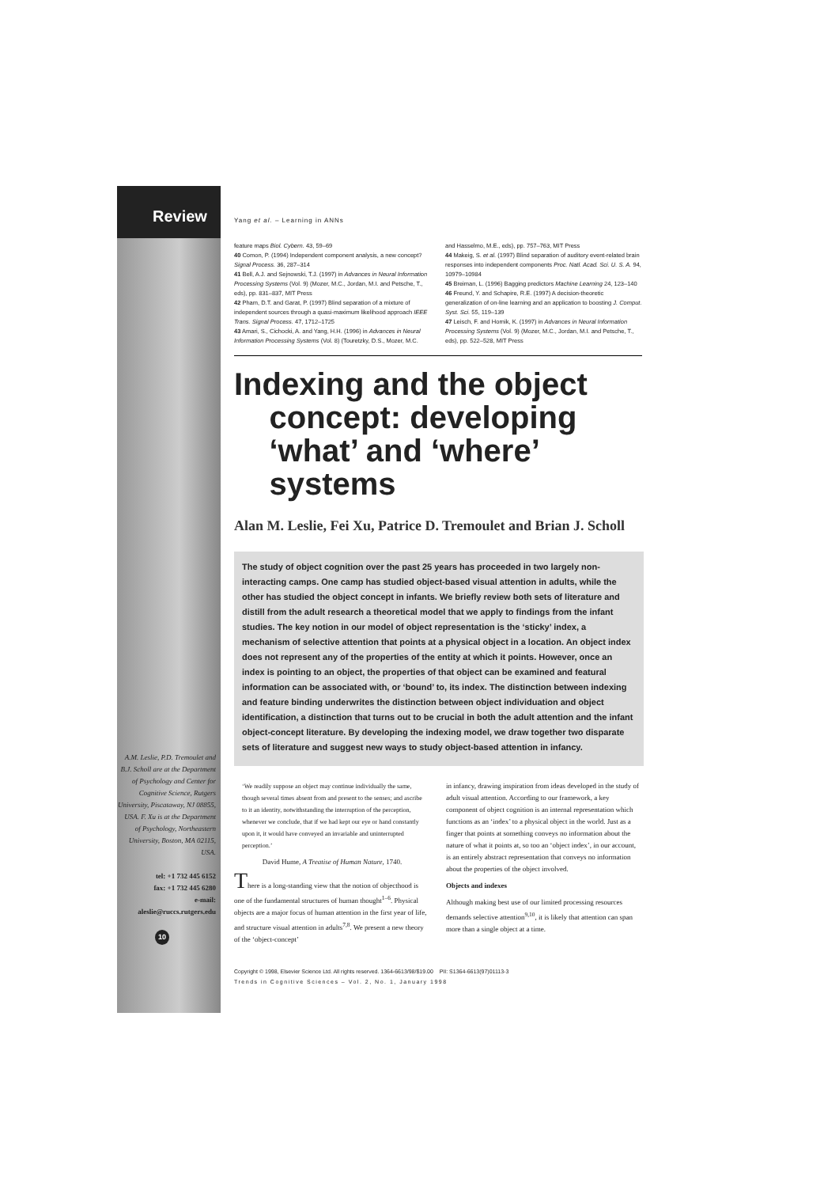Review
A.M. Leslie, P.D. Tremoulet and B.J. Scholl are at the Department of Psychology and Center for Cognitive Science, Rutgers University, Piscataway, NJ 08855, USA. F. Xu is at the Department of Psychology, Northeastern University, Boston, MA 02115, USA.
tel: +1 732 445 6152
fax: +1 732 445 6280
e-mail: aleslie@ruccs.rutgers.edu
10
Yang et al. – Learning in ANNs
feature maps Biol. Cybern. 43, 59–69
40 Comon, P. (1994) Independent component analysis, a new concept? Signal Process. 36, 287–314
41 Bell, A.J. and Sejnowski, T.J. (1997) in Advances in Neural Information Processing Systems (Vol. 9) (Mozer, M.C., Jordan, M.I. and Petsche, T., eds), pp. 831–837, MIT Press
42 Pham, D.T. and Garat, P. (1997) Blind separation of a mixture of independent sources through a quasi-maximum likelihood approach IEEE Trans. Signal Process. 47, 1712–1725
43 Amari, S., Cichocki, A. and Yang, H.H. (1996) in Advances in Neural Information Processing Systems (Vol. 8) (Touretzky, D.S., Mozer, M.C.
and Hasselmo, M.E., eds), pp. 757–763, MIT Press
44 Makeig, S. et al. (1997) Blind separation of auditory event-related brain responses into independent components Proc. Natl. Acad. Sci. U. S. A. 94, 10979–10984
45 Breiman, L. (1996) Bagging predictors Machine Learning 24, 123–140
46 Freund, Y. and Schapire, R.E. (1997) A decision-theoretic generalization of on-line learning and an application to boosting J. Comput. Syst. Sci. 55, 119–139
47 Leisch, F. and Hornik, K. (1997) in Advances in Neural Information Processing Systems (Vol. 9) (Mozer, M.C., Jordan, M.I. and Petsche, T., eds), pp. 522–528, MIT Press
Indexing and the object
concept: developing
‘what’ and ‘where’
systems
Alan M. Leslie, Fei Xu, Patrice D. Tremoulet and Brian J. Scholl
The study of object cognition over the past 25 years has proceeded in two largely non-interacting camps. One camp has studied object-based visual attention in adults, while the other has studied the object concept in infants. We briefly review both sets of literature and distill from the adult research a theoretical model that we apply to findings from the infant studies. The key notion in our model of object representation is the ‘sticky’ index, a mechanism of selective attention that points at a physical object in a location. An object index does not represent any of the properties of the entity at which it points. However, once an index is pointing to an object, the properties of that object can be examined and featural information can be associated with, or ‘bound’ to, its index. The distinction between indexing and feature binding underwrites the distinction between object individuation and object identification, a distinction that turns out to be crucial in both the adult attention and the infant object-concept literature. By developing the indexing model, we draw together two disparate sets of literature and suggest new ways to study object-based attention in infancy.
‘We readily suppose an object may continue individually the same, though several times absent from and present to the senses; and ascribe to it an identity, notwithstanding the interruption of the perception, whenever we conclude, that if we had kept our eye or hand constantly upon it, it would have conveyed an invariable and uninterrupted perception.’
David Hume, A Treatise of Human Nature, 1740.
There is a long-standing view that the notion of objecthood is one of the fundamental structures of human thought<sup>1–6</sup>. Physical objects are a major focus of human attention in the first year of life, and structure visual attention in adults<sup>7,8</sup>. We present a new theory of the ‘object-concept’
in infancy, drawing inspiration from ideas developed in the study of adult visual attention. According to our framework, a key component of object cognition is an internal representation which functions as an ‘index’ to a physical object in the world. Just as a finger that points at something conveys no information about the nature of what it points at, so too an ‘object index’, in our account, is an entirely abstract representation that conveys no information about the properties of the object involved.
Objects and indexes
Although making best use of our limited processing resources demands selective attention<sup>9,10</sup>, it is likely that attention can span more than a single object at a time.
Copyright © 1998, Elsevier Science Ltd. All rights reserved. 1364-6613/98/$19.00 PII: S1364-6613(97)01113-3
Trends in Cognitive Sciences – Vol. 2, No. 1, January 1998